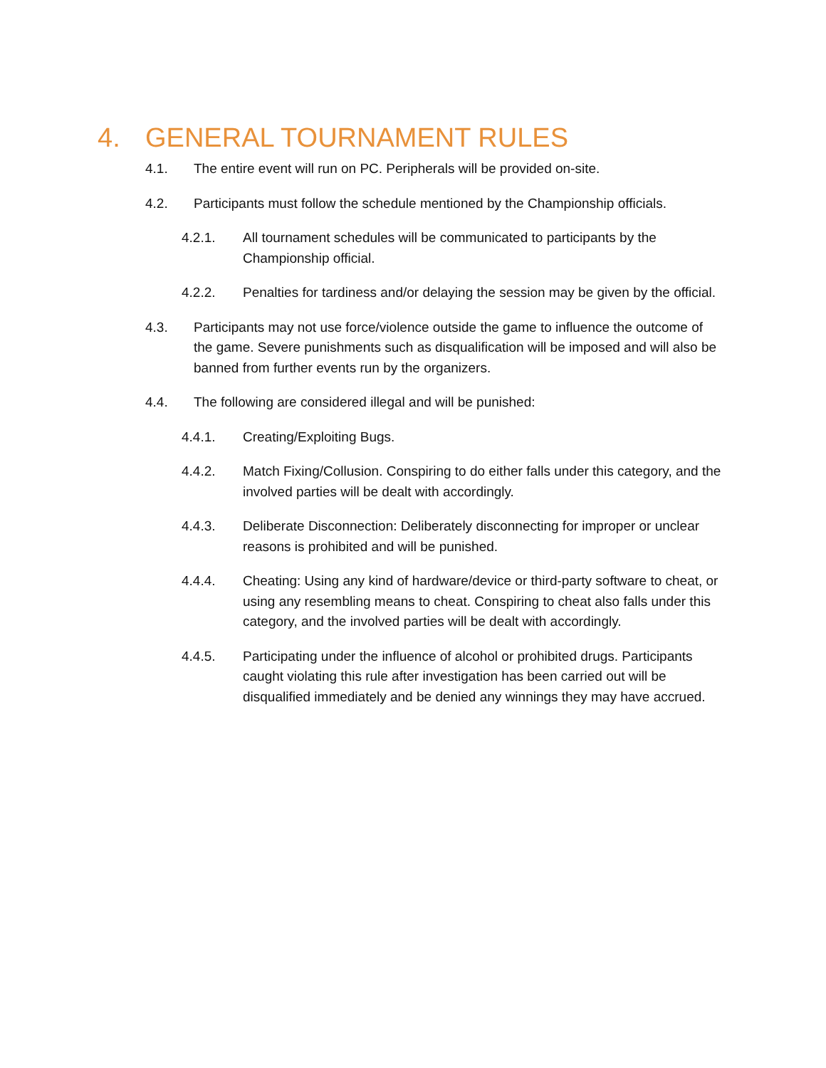4. GENERAL TOURNAMENT RULES
4.1. The entire event will run on PC. Peripherals will be provided on-site.
4.2. Participants must follow the schedule mentioned by the Championship officials.
4.2.1. All tournament schedules will be communicated to participants by the Championship official.
4.2.2. Penalties for tardiness and/or delaying the session may be given by the official.
4.3. Participants may not use force/violence outside the game to influence the outcome of the game. Severe punishments such as disqualification will be imposed and will also be banned from further events run by the organizers.
4.4. The following are considered illegal and will be punished:
4.4.1. Creating/Exploiting Bugs.
4.4.2. Match Fixing/Collusion. Conspiring to do either falls under this category, and the involved parties will be dealt with accordingly.
4.4.3. Deliberate Disconnection: Deliberately disconnecting for improper or unclear reasons is prohibited and will be punished.
4.4.4. Cheating: Using any kind of hardware/device or third-party software to cheat, or using any resembling means to cheat. Conspiring to cheat also falls under this category, and the involved parties will be dealt with accordingly.
4.4.5. Participating under the influence of alcohol or prohibited drugs. Participants caught violating this rule after investigation has been carried out will be disqualified immediately and be denied any winnings they may have accrued.